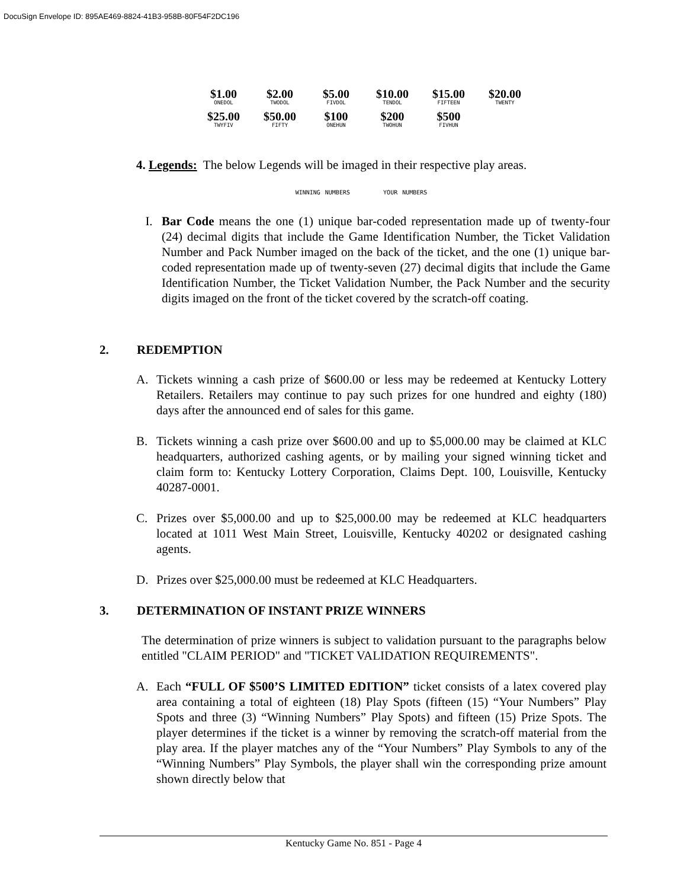DocuSign Envelope ID: 895AE469-8824-41B3-958B-80F54F2DC196
$1.00
ONEDOL
$2.00
TWODOL
$5.00
FIVDOL
$10.00
TENDOL
$15.00
FIFTEEN
$20.00
TWENTY
$25.00
TWYFIV
$50.00
FIFTY
$100
ONEHUN
$200
TWOHUN
$500
FIVHUN
4. Legends: The below Legends will be imaged in their respective play areas.
WINNING NUMBERS YOUR NUMBERS
I. Bar Code means the one (1) unique bar-coded representation made up of twenty-four (24) decimal digits that include the Game Identification Number, the Ticket Validation Number and Pack Number imaged on the back of the ticket, and the one (1) unique bar-coded representation made up of twenty-seven (27) decimal digits that include the Game Identification Number, the Ticket Validation Number, the Pack Number and the security digits imaged on the front of the ticket covered by the scratch-off coating.
2. REDEMPTION
A. Tickets winning a cash prize of $600.00 or less may be redeemed at Kentucky Lottery Retailers. Retailers may continue to pay such prizes for one hundred and eighty (180) days after the announced end of sales for this game.
B. Tickets winning a cash prize over $600.00 and up to $5,000.00 may be claimed at KLC headquarters, authorized cashing agents, or by mailing your signed winning ticket and claim form to: Kentucky Lottery Corporation, Claims Dept. 100, Louisville, Kentucky 40287-0001.
C. Prizes over $5,000.00 and up to $25,000.00 may be redeemed at KLC headquarters located at 1011 West Main Street, Louisville, Kentucky 40202 or designated cashing agents.
D. Prizes over $25,000.00 must be redeemed at KLC Headquarters.
3. DETERMINATION OF INSTANT PRIZE WINNERS
The determination of prize winners is subject to validation pursuant to the paragraphs below entitled "CLAIM PERIOD" and "TICKET VALIDATION REQUIREMENTS".
A. Each “FULL OF $500’S LIMITED EDITION” ticket consists of a latex covered play area containing a total of eighteen (18) Play Spots (fifteen (15) “Your Numbers” Play Spots and three (3) “Winning Numbers” Play Spots) and fifteen (15) Prize Spots. The player determines if the ticket is a winner by removing the scratch-off material from the play area. If the player matches any of the “Your Numbers” Play Symbols to any of the “Winning Numbers” Play Symbols, the player shall win the corresponding prize amount shown directly below that
Kentucky Game No. 851 - Page 4